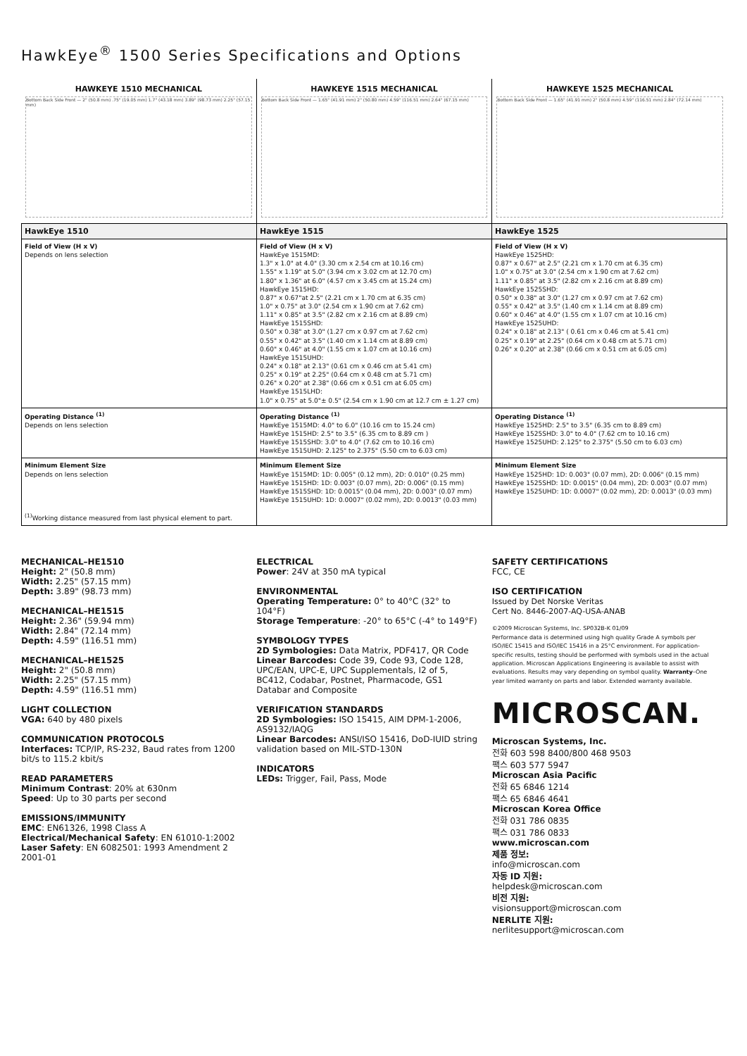HawkEye<sup>®</sup> 1500 Series Specifications and Options
HAWKEYE 1510 MECHANICAL
Bottom Back Side Front — 2" (50.8 mm) .75" (19.05 mm) 1.7" (43.18 mm) 3.89" (98.73 mm) 2.25" (57.15 mm)
HAWKEYE 1515 MECHANICAL
Bottom Back Side Front — 1.65" (41.91 mm) 2" (50.80 mm) 4.59" (116.51 mm) 2.64" (67.15 mm)
HAWKEYE 1525 MECHANICAL
Bottom Back Side Front — 1.65" (41.91 mm) 2" (50.8 mm) 4.59" (116.51 mm) 2.84" (72.14 mm)
| HawkEye 1510 | HawkEye 1515 | HawkEye 1525 |
| --- | --- | --- |
| Field of View (H x V) Depends on lens selection | Field of View (H x V) HawkEye 1515MD: 1.3" x 1.0" at 4.0" (3.30 cm x 2.54 cm at 10.16 cm) 1.55" x 1.19" at 5.0" (3.94 cm x 3.02 cm at 12.70 cm) 1.80" x 1.36" at 6.0" (4.57 cm x 3.45 cm at 15.24 cm) HawkEye 1515HD: 0.87" x 0.67"at 2.5" (2.21 cm x 1.70 cm at 6.35 cm) 1.0" x 0.75" at 3.0" (2.54 cm x 1.90 cm at 7.62 cm) 1.11" x 0.85" at 3.5" (2.82 cm x 2.16 cm at 8.89 cm) HawkEye 1515SHD: 0.50" x 0.38" at 3.0" (1.27 cm x 0.97 cm at 7.62 cm) 0.55" x 0.42" at 3.5" (1.40 cm x 1.14 cm at 8.89 cm) 0.60" x 0.46" at 4.0" (1.55 cm x 1.07 cm at 10.16 cm) HawkEye 1515UHD: 0.24" x 0.18" at 2.13" (0.61 cm x 0.46 cm at 5.41 cm) 0.25" x 0.19" at 2.25" (0.64 cm x 0.48 cm at 5.71 cm) 0.26" x 0.20" at 2.38" (0.66 cm x 0.51 cm at 6.05 cm) HawkEye 1515LHD: 1.0" x 0.75" at 5.0"± 0.5" (2.54 cm x 1.90 cm at 12.7 cm ± 1.27 cm) | Field of View (H x V) HawkEye 1525HD: 0.87" x 0.67" at 2.5" (2.21 cm x 1.70 cm at 6.35 cm) 1.0" x 0.75" at 3.0" (2.54 cm x 1.90 cm at 7.62 cm) 1.11" x 0.85" at 3.5" (2.82 cm x 2.16 cm at 8.89 cm) HawkEye 1525SHD: 0.50" x 0.38" at 3.0" (1.27 cm x 0.97 cm at 7.62 cm) 0.55" x 0.42" at 3.5" (1.40 cm x 1.14 cm at 8.89 cm) 0.60" x 0.46" at 4.0" (1.55 cm x 1.07 cm at 10.16 cm) HawkEye 1525UHD: 0.24" x 0.18" at 2.13" ( 0.61 cm x 0.46 cm at 5.41 cm) 0.25" x 0.19" at 2.25" (0.64 cm x 0.48 cm at 5.71 cm) 0.26" x 0.20" at 2.38" (0.66 cm x 0.51 cm at 6.05 cm) |
| Operating Distance <sup>(1)</sup> Depends on lens selection | Operating Distance <sup>(1)</sup> HawkEye 1515MD: 4.0" to 6.0" (10.16 cm to 15.24 cm) HawkEye 1515HD: 2.5" to 3.5" (6.35 cm to 8.89 cm ) HawkEye 1515SHD: 3.0" to 4.0" (7.62 cm to 10.16 cm) HawkEye 1515UHD: 2.125" to 2.375" (5.50 cm to 6.03 cm) | Operating Distance <sup>(1)</sup> HawkEye 1525HD: 2.5" to 3.5" (6.35 cm to 8.89 cm) HawkEye 1525SHD: 3.0" to 4.0" (7.62 cm to 10.16 cm) HawkEye 1525UHD: 2.125" to 2.375" (5.50 cm to 6.03 cm) |
| Minimum Element Size Depends on lens selection <sup>(1)</sup> Working distance measured from last physical element to part. | Minimum Element Size HawkEye 1515MD: 1D: 0.005" (0.12 mm), 2D: 0.010" (0.25 mm) HawkEye 1515HD: 1D: 0.003" (0.07 mm), 2D: 0.006" (0.15 mm) HawkEye 1515SHD: 1D: 0.0015" (0.04 mm), 2D: 0.003" (0.07 mm) HawkEye 1515UHD: 1D: 0.0007" (0.02 mm), 2D: 0.0013" (0.03 mm) | Minimum Element Size HawkEye 1525HD: 1D: 0.003" (0.07 mm), 2D: 0.006" (0.15 mm) HawkEye 1525SHD: 1D: 0.0015" (0.04 mm), 2D: 0.003" (0.07 mm) HawkEye 1525UHD: 1D: 0.0007" (0.02 mm), 2D: 0.0013" (0.03 mm) |
MECHANICAL–HE1510
Height: 2" (50.8 mm)
Width: 2.25" (57.15 mm)
Depth: 3.89" (98.73 mm)
MECHANICAL–HE1515
Height: 2.36" (59.94 mm)
Width: 2.84" (72.14 mm)
Depth: 4.59" (116.51 mm)
MECHANICAL–HE1525
Height: 2" (50.8 mm)
Width: 2.25" (57.15 mm)
Depth: 4.59" (116.51 mm)
LIGHT COLLECTION
VGA: 640 by 480 pixels
COMMUNICATION PROTOCOLS
Interfaces: TCP/IP, RS-232, Baud rates from 1200 bit/s to 115.2 kbit/s
READ PARAMETERS
Minimum Contrast: 20% at 630nm
Speed: Up to 30 parts per second
EMISSIONS/IMMUNITY
EMC: EN61326, 1998 Class A
Electrical/Mechanical Safety: EN 61010-1:2002
Laser Safety: EN 6082501: 1993 Amendment 2 2001-01
ELECTRICAL
Power: 24V at 350 mA typical
ENVIRONMENTAL
Operating Temperature: 0° to 40°C (32° to 104°F)
Storage Temperature: -20° to 65°C (-4° to 149°F)
SYMBOLOGY TYPES
2D Symbologies: Data Matrix, PDF417, QR Code
Linear Barcodes: Code 39, Code 93, Code 128, UPC/EAN, UPC-E, UPC Supplementals, I2 of 5, BC412, Codabar, Postnet, Pharmacode, GS1 Databar and Composite
VERIFICATION STANDARDS
2D Symbologies: ISO 15415, AIM DPM-1-2006, AS9132/IAQG
Linear Barcodes: ANSI/ISO 15416, DoD-IUID string validation based on MIL-STD-130N
INDICATORS
LEDs: Trigger, Fail, Pass, Mode
SAFETY CERTIFICATIONS
FCC, CE
ISO CERTIFICATION
Issued by Det Norske Veritas
Cert No. 8446-2007-AQ-USA-ANAB
©2009 Microscan Systems, Inc. SP032B-K 01/09
Performance data is determined using high quality Grade A symbols per ISO/IEC 15415 and ISO/IEC 15416 in a 25°C environment. For application-specific results, testing should be performed with symbols used in the actual application. Microscan Applications Engineering is available to assist with evaluations. Results may vary depending on symbol quality. Warranty–One year limited warranty on parts and labor. Extended warranty available.
MICROSCAN.
Microscan Systems, Inc.
전화 603 598 8400/800 468 9503
팩스 603 577 5947
Microscan Asia Pacific
전화 65 6846 1214
팩스 65 6846 4641
Microscan Korea Office
전화 031 786 0835
팩스 031 786 0833
www.microscan.com
제품 정보:
info@microscan.com
자동 ID 지원:
helpdesk@microscan.com
비전 지원:
visionsupport@microscan.com
NERLITE 지원:
nerlitesupport@microscan.com